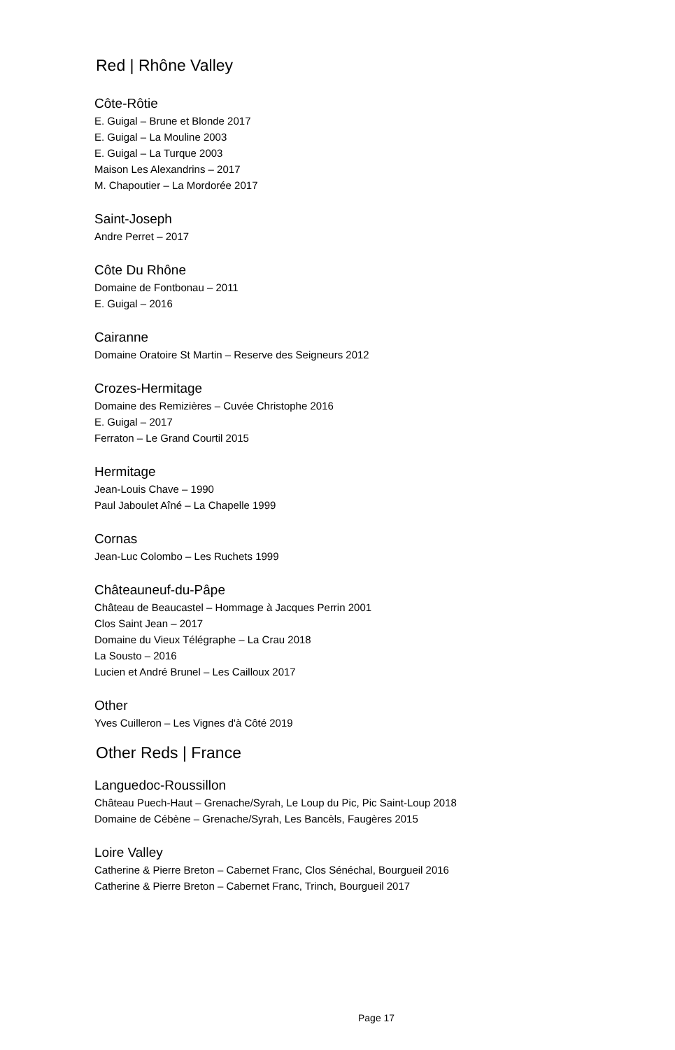Red | Rhône Valley
Côte-Rôtie
E. Guigal – Brune et Blonde 2017
E. Guigal – La Mouline 2003
E. Guigal – La Turque 2003
Maison Les Alexandrins – 2017
M. Chapoutier – La Mordorée 2017
Saint-Joseph
Andre Perret – 2017
Côte Du Rhône
Domaine de Fontbonau – 2011
E. Guigal – 2016
Cairanne
Domaine Oratoire St Martin – Reserve des Seigneurs 2012
Crozes-Hermitage
Domaine des Remizières – Cuvée Christophe 2016
E. Guigal – 2017
Ferraton – Le Grand Courtil 2015
Hermitage
Jean-Louis Chave – 1990
Paul Jaboulet Aîné – La Chapelle 1999
Cornas
Jean-Luc Colombo – Les Ruchets 1999
Châteauneuf-du-Pâpe
Château de Beaucastel – Hommage à Jacques Perrin 2001
Clos Saint Jean – 2017
Domaine du Vieux Télégraphe – La Crau 2018
La Sousto – 2016
Lucien et André Brunel – Les Cailloux 2017
Other
Yves Cuilleron – Les Vignes d'à Côté 2019
Other Reds | France
Languedoc-Roussillon
Château Puech-Haut – Grenache/Syrah, Le Loup du Pic, Pic Saint-Loup 2018
Domaine de Cébène – Grenache/Syrah, Les Bancèls, Faugères 2015
Loire Valley
Catherine & Pierre Breton – Cabernet Franc, Clos Sénéchal, Bourgueil 2016
Catherine & Pierre Breton – Cabernet Franc, Trinch, Bourgueil 2017
Page 17